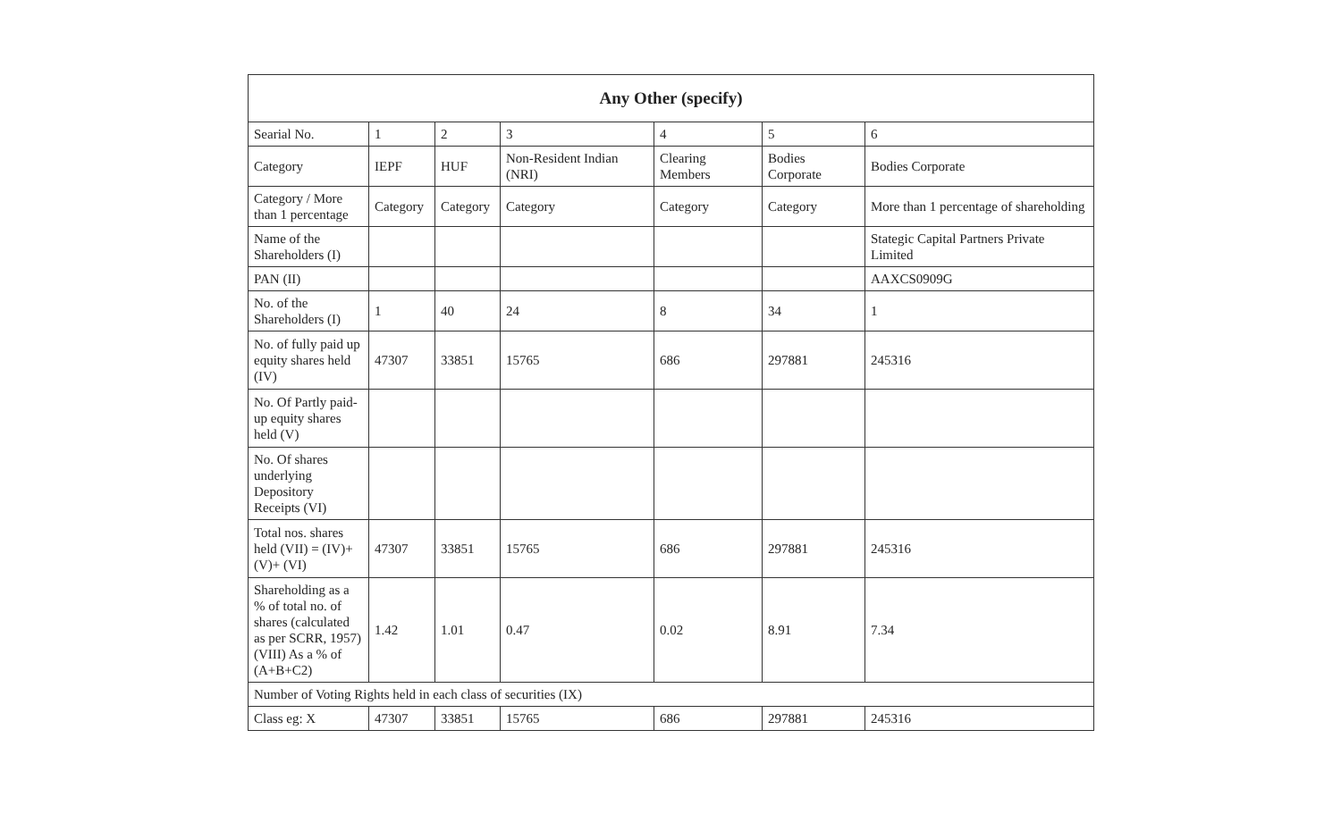| Any Other (specify) | | | | | | |
| --- | --- | --- | --- | --- | --- | --- |
| Searial No. | 1 | 2 | 3 | 4 | 5 | 6 |
| Category | IEPF | HUF | Non-Resident Indian (NRI) | Clearing Members | Bodies Corporate | Bodies Corporate |
| Category / More than 1 percentage | Category | Category | Category | Category | Category | More than 1 percentage of shareholding |
| Name of the Shareholders (I) | | | | | | Stategic Capital Partners Private Limited |
| PAN (II) | | | | | | AAXCS0909G |
| No. of the Shareholders (I) | 1 | 40 | 24 | 8 | 34 | 1 |
| No. of fully paid up equity shares held (IV) | 47307 | 33851 | 15765 | 686 | 297881 | 245316 |
| No. Of Partly paid-up equity shares held (V) | | | | | | |
| No. Of shares underlying Depository Receipts (VI) | | | | | | |
| Total nos. shares held (VII) = (IV)+(V)+ (VI) | 47307 | 33851 | 15765 | 686 | 297881 | 245316 |
| Shareholding as a % of total no. of shares (calculated as per SCRR, 1957) (VIII) As a % of (A+B+C2) | 1.42 | 1.01 | 0.47 | 0.02 | 8.91 | 7.34 |
| Number of Voting Rights held in each class of securities (IX) | | | | | | |
| Class eg: X | 47307 | 33851 | 15765 | 686 | 297881 | 245316 |